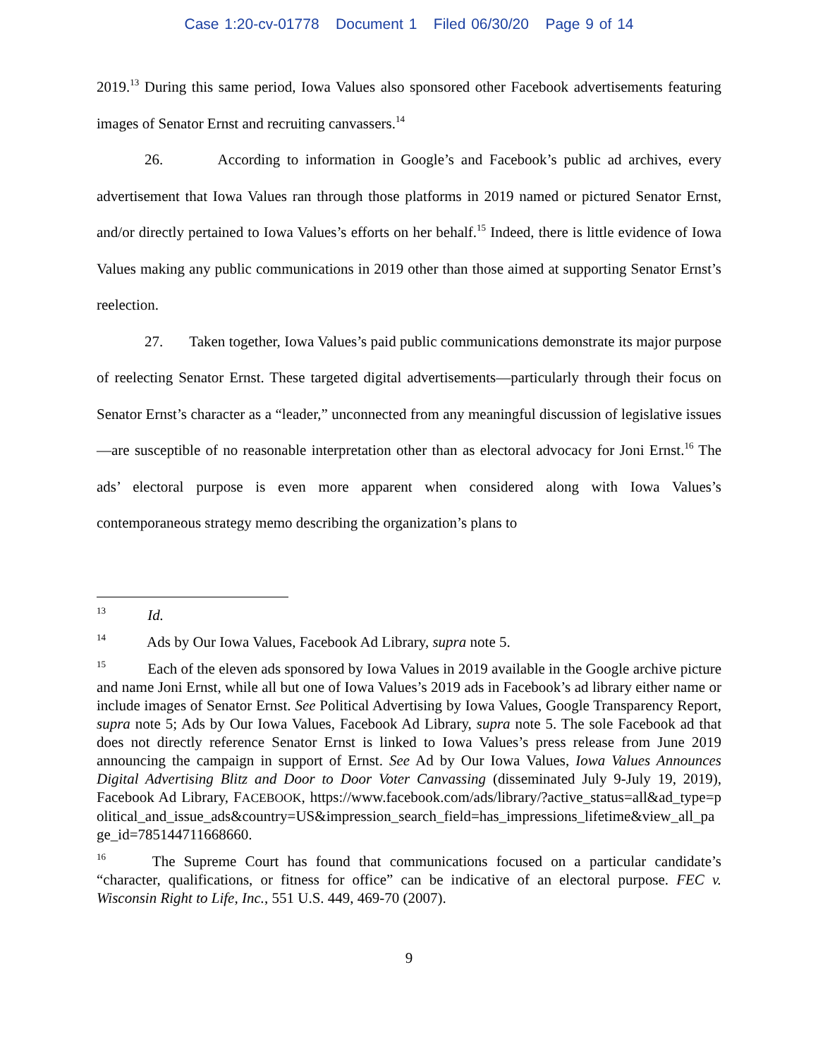Case 1:20-cv-01778 Document 1 Filed 06/30/20 Page 9 of 14
2019.<sup>13</sup> During this same period, Iowa Values also sponsored other Facebook advertisements featuring images of Senator Ernst and recruiting canvassers.<sup>14</sup>
26. According to information in Google’s and Facebook’s public ad archives, every advertisement that Iowa Values ran through those platforms in 2019 named or pictured Senator Ernst, and/or directly pertained to Iowa Values’s efforts on her behalf.<sup>15</sup> Indeed, there is little evidence of Iowa Values making any public communications in 2019 other than those aimed at supporting Senator Ernst’s reelection.
27. Taken together, Iowa Values’s paid public communications demonstrate its major purpose of reelecting Senator Ernst. These targeted digital advertisements—particularly through their focus on Senator Ernst’s character as a “leader,” unconnected from any meaningful discussion of legislative issues—are susceptible of no reasonable interpretation other than as electoral advocacy for Joni Ernst.<sup>16</sup> The ads’ electoral purpose is even more apparent when considered along with Iowa Values’s contemporaneous strategy memo describing the organization’s plans to
<sup>13</sup> Id.
<sup>14</sup> Ads by Our Iowa Values, Facebook Ad Library, supra note 5.
<sup>15</sup> Each of the eleven ads sponsored by Iowa Values in 2019 available in the Google archive picture and name Joni Ernst, while all but one of Iowa Values’s 2019 ads in Facebook’s ad library either name or include images of Senator Ernst. See Political Advertising by Iowa Values, Google Transparency Report, supra note 5; Ads by Our Iowa Values, Facebook Ad Library, supra note 5. The sole Facebook ad that does not directly reference Senator Ernst is linked to Iowa Values’s press release from June 2019 announcing the campaign in support of Ernst. See Ad by Our Iowa Values, Iowa Values Announces Digital Advertising Blitz and Door to Door Voter Canvassing (disseminated July 9-July 19, 2019), Facebook Ad Library, FACEBOOK, https://www.facebook.com/ads/library/?active_status=all&ad_type=political_and_issue_ads&country=US&impression_search_field=has_impressions_lifetime&view_all_page_id=785144711668660.
<sup>16</sup> The Supreme Court has found that communications focused on a particular candidate’s “character, qualifications, or fitness for office” can be indicative of an electoral purpose. FEC v. Wisconsin Right to Life, Inc., 551 U.S. 449, 469-70 (2007).
9